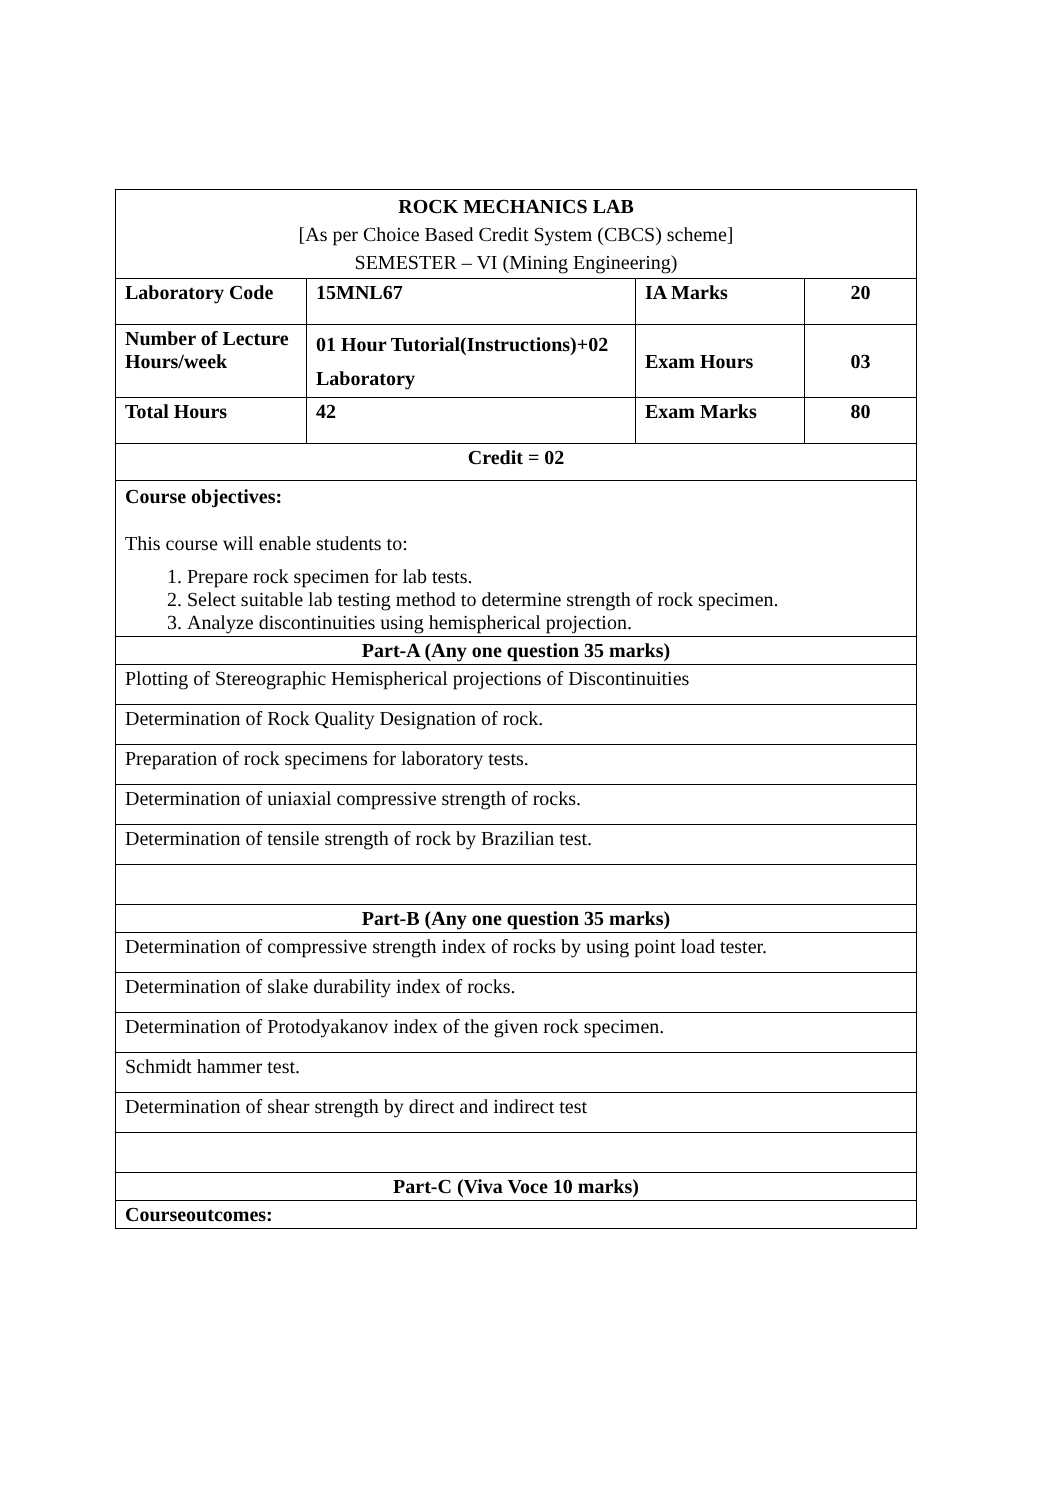| ROCK MECHANICS LAB [As per Choice Based Credit System (CBCS) scheme] SEMESTER – VI (Mining Engineering) | | | |
| Laboratory Code | 15MNL67 | IA Marks | 20 |
| Number of Lecture Hours/week | 01 Hour Tutorial(Instructions)+02 Laboratory | Exam Hours | 03 |
| Total Hours | 42 | Exam Marks | 80 |
| Credit = 02 | | | |
| Course objectives: This course will enable students to: 1. Prepare rock specimen for lab tests. 2. Select suitable lab testing method to determine strength of rock specimen. 3. Analyze discontinuities using hemispherical projection. | | | |
| Part-A (Any one question 35 marks) | | | |
| Plotting of Stereographic Hemispherical projections of Discontinuities | | | |
| Determination of Rock Quality Designation of rock. | | | |
| Preparation of rock specimens for laboratory tests. | | | |
| Determination of uniaxial compressive strength of rocks. | | | |
| Determination of tensile strength of rock by Brazilian test. | | | |
| Part-B (Any one question 35 marks) | | | |
| Determination of compressive strength index of rocks by using point load tester. | | | |
| Determination of slake durability index of rocks. | | | |
| Determination of Protodyakanov index of the given rock specimen. | | | |
| Schmidt hammer test. | | | |
| Determination of shear strength by direct and indirect test | | | |
| Part-C (Viva Voce 10 marks) | | | |
| Courseoutcomes: | | | |